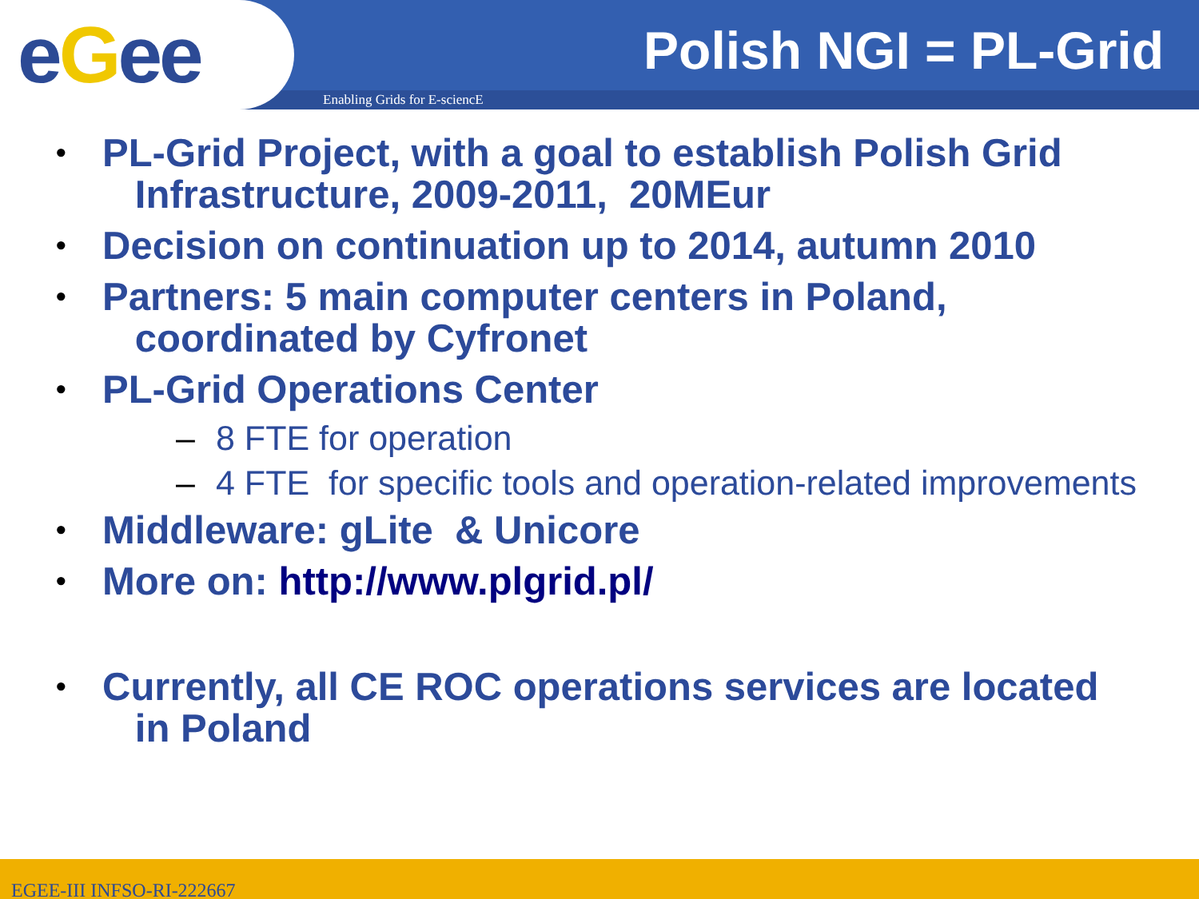eGee Polish NGI = PL-Grid
Enabling Grids for E-sciencE
•
PL-Grid Project, with a goal to establish Polish Grid
Infrastructure, 2009-2011, 20MEur
•
Decision on continuation up to 2014, autumn 2010
•
Partners: 5 main computer centers in Poland,
coordinated by Cyfronet
•
PL-Grid Operations Center
– 8 FTE for operation
– 4 FTE for specific tools and operation-related improvements
•
Middleware: gLite & Unicore
•
More on: http://www.plgrid.pl/
•
Currently, all CE ROC operations services are located
in Poland
EGEE-III INFSO-RI-222667